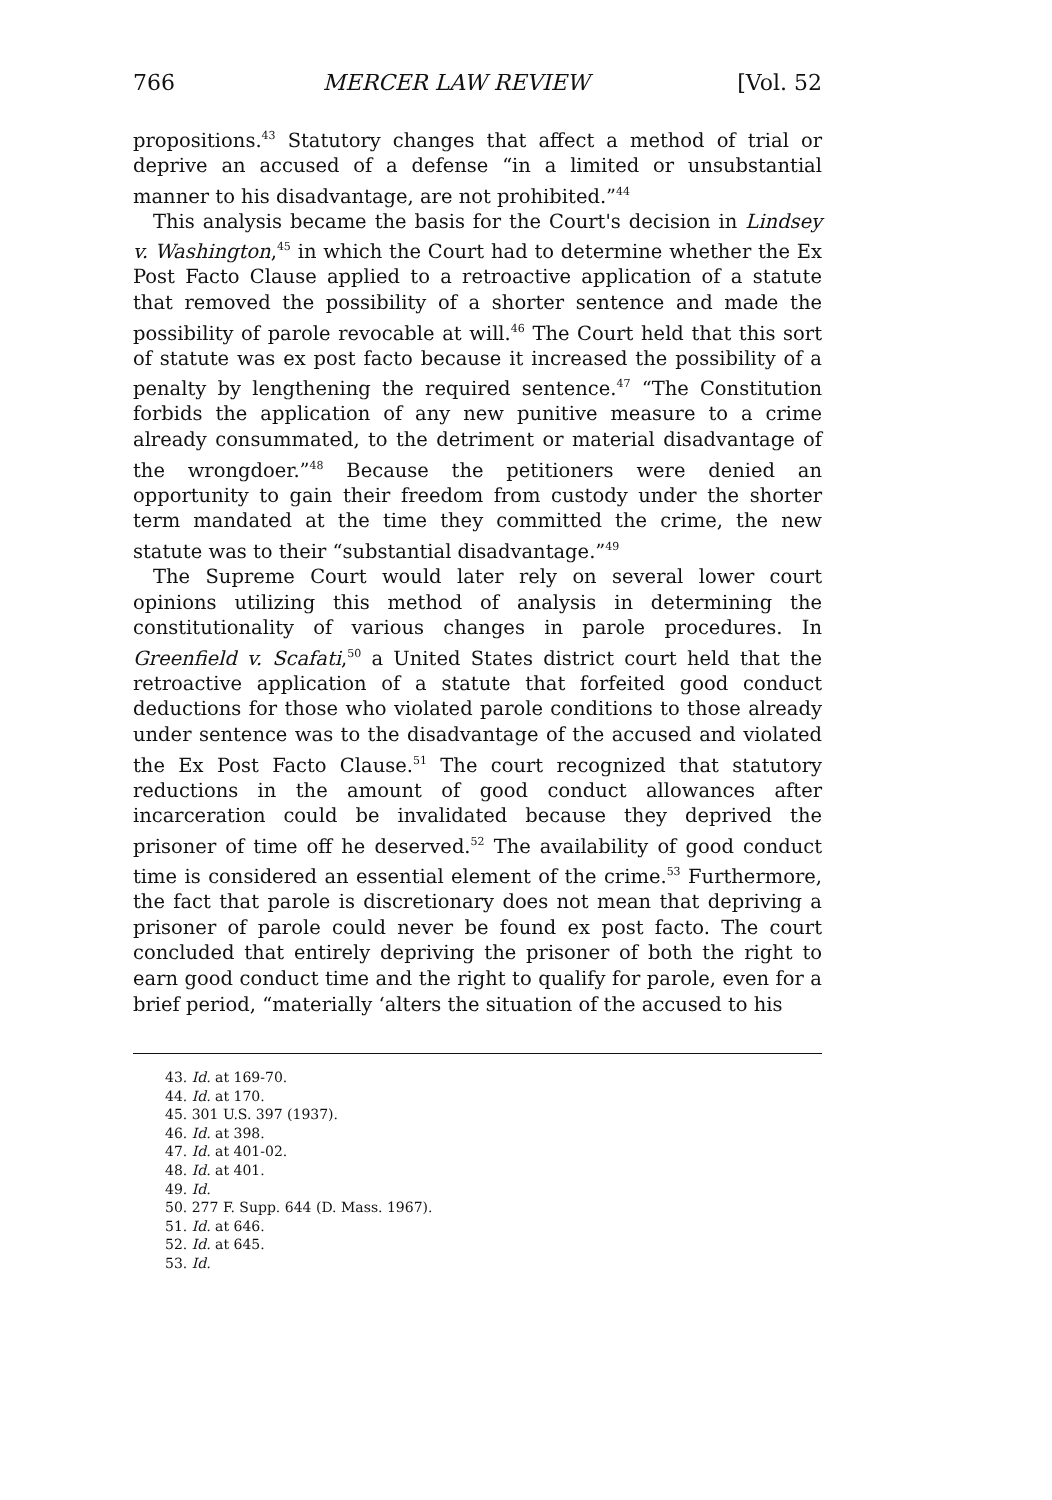766 MERCER LAW REVIEW [Vol. 52
propositions.<sup>43</sup> Statutory changes that affect a method of trial or deprive an accused of a defense “in a limited or unsubstantial manner to his disadvantage, are not prohibited.”<sup>44</sup>
This analysis became the basis for the Court's decision in Lindsey v. Washington,<sup>45</sup> in which the Court had to determine whether the Ex Post Facto Clause applied to a retroactive application of a statute that removed the possibility of a shorter sentence and made the possibility of parole revocable at will.<sup>46</sup> The Court held that this sort of statute was ex post facto because it increased the possibility of a penalty by lengthening the required sentence.<sup>47</sup> “The Constitution forbids the application of any new punitive measure to a crime already consummated, to the detriment or material disadvantage of the wrongdoer.”<sup>48</sup> Because the petitioners were denied an opportunity to gain their freedom from custody under the shorter term mandated at the time they committed the crime, the new statute was to their “substantial disadvantage.”<sup>49</sup>
The Supreme Court would later rely on several lower court opinions utilizing this method of analysis in determining the constitutionality of various changes in parole procedures. In Greenfield v. Scafati,<sup>50</sup> a United States district court held that the retroactive application of a statute that forfeited good conduct deductions for those who violated parole conditions to those already under sentence was to the disadvantage of the accused and violated the Ex Post Facto Clause.<sup>51</sup> The court recognized that statutory reductions in the amount of good conduct allowances after incarceration could be invalidated because they deprived the prisoner of time off he deserved.<sup>52</sup> The availability of good conduct time is considered an essential element of the crime.<sup>53</sup> Furthermore, the fact that parole is discretionary does not mean that depriving a prisoner of parole could never be found ex post facto. The court concluded that entirely depriving the prisoner of both the right to earn good conduct time and the right to qualify for parole, even for a brief period, “materially ‘alters the situation of the accused to his
43. Id. at 169-70.
44. Id. at 170.
45. 301 U.S. 397 (1937).
46. Id. at 398.
47. Id. at 401-02.
48. Id. at 401.
49. Id.
50. 277 F. Supp. 644 (D. Mass. 1967).
51. Id. at 646.
52. Id. at 645.
53. Id.